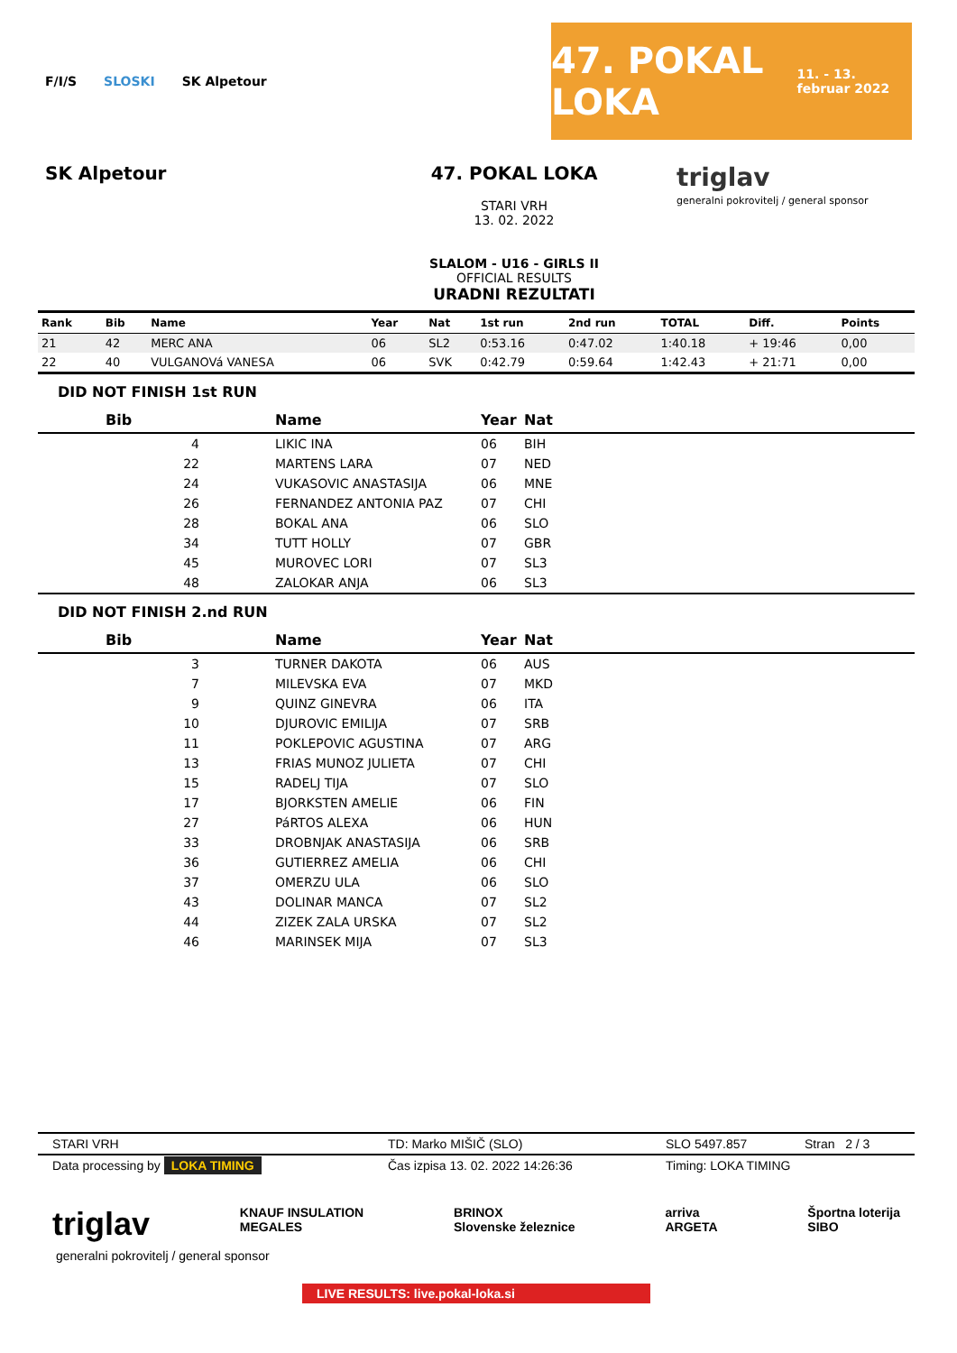F/I/S SLOSKI SK Alpetour
47. POKAL LOKA
11. - 13. februar 2022
SK Alpetour 47. POKAL LOKA
STARI VRH
13. 02. 2022
SLALOM - U16 - GIRLS II
OFFICIAL RESULTS
URADNI REZULTATI
triglav
generalni pokrovitelj / general sponsor
| Rank | Bib | Name | Year | Nat | 1st run | 2nd run | TOTAL | Diff. | Points |
| --- | --- | --- | --- | --- | --- | --- | --- | --- | --- |
| 21 | 42 | MERC ANA | 06 | SL2 | 0:53.16 | 0:47.02 | 1:40.18 | + 19:46 | 0,00 |
| 22 | 40 | VULGANOVá VANESA | 06 | SVK | 0:42.79 | 0:59.64 | 1:42.43 | + 21:71 | 0,00 |
DID NOT FINISH 1st RUN
| Bib | Name | Year | Nat |
| --- | --- | --- | --- |
| 4 | LIKIC INA | 06 | BIH |
| 22 | MARTENS LARA | 07 | NED |
| 24 | VUKASOVIC ANASTASIJA | 06 | MNE |
| 26 | FERNANDEZ ANTONIA PAZ | 07 | CHI |
| 28 | BOKAL ANA | 06 | SLO |
| 34 | TUTT HOLLY | 07 | GBR |
| 45 | MUROVEC LORI | 07 | SL3 |
| 48 | ZALOKAR ANJA | 06 | SL3 |
DID NOT FINISH 2.nd RUN
| Bib | Name | Year | Nat |
| --- | --- | --- | --- |
| 3 | TURNER DAKOTA | 06 | AUS |
| 7 | MILEVSKA EVA | 07 | MKD |
| 9 | QUINZ GINEVRA | 06 | ITA |
| 10 | DJUROVIC EMILIJA | 07 | SRB |
| 11 | POKLEPOVIC AGUSTINA | 07 | ARG |
| 13 | FRIAS MUNOZ JULIETA | 07 | CHI |
| 15 | RADELJ TIJA | 07 | SLO |
| 17 | BJORKSTEN AMELIE | 06 | FIN |
| 27 | PáRTOS ALEXA | 06 | HUN |
| 33 | DROBNJAK ANASTASIJA | 06 | SRB |
| 36 | GUTIERREZ AMELIA | 06 | CHI |
| 37 | OMERZU ULA | 06 | SLO |
| 43 | DOLINAR MANCA | 07 | SL2 |
| 44 | ZIZEK ZALA URSKA | 07 | SL2 |
| 46 | MARINSEK MIJA | 07 | SL3 |
STARI VRH TD: Marko MIŠIČ (SLO) SLO 5497.857 Stran 2 / 3
Data processing by LOKA TIMING Čas izpisa 13. 02. 2022 14:26:36 Timing: LOKA TIMING
triglav KNAUF INSULATION
MEGALES BRINOX
Slovenske železnice arriva
ARGETA Športna loterija
SIBO
generalni pokrovitelj / general sponsor
LIVE RESULTS: live.pokal-loka.si